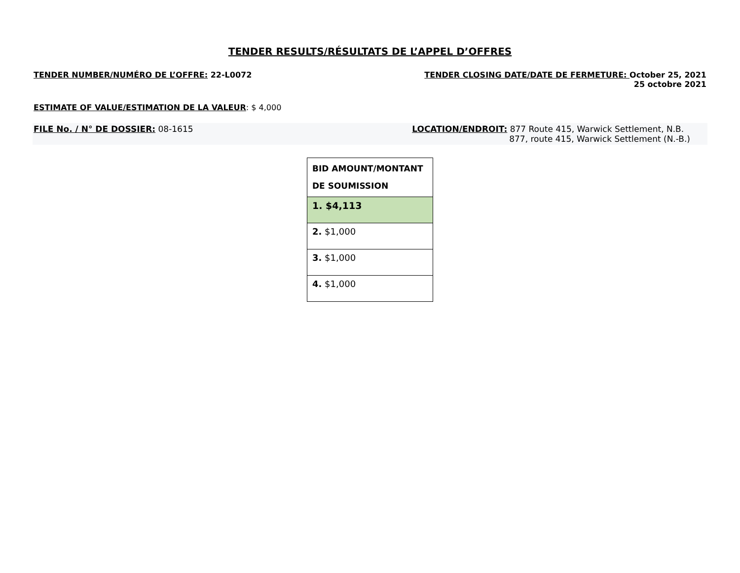TENDER RESULTS/RÉSULTATS DE L’APPEL D’OFFRES
TENDER NUMBER/NUMÉRO DE L’OFFRE: 22-L0072
TENDER CLOSING DATE/DATE DE FERMETURE: October 25, 2021
25 octobre 2021
ESTIMATE OF VALUE/ESTIMATION DE LA VALEUR: $ 4,000
FILE No. / N° DE DOSSIER: 08-1615
LOCATION/ENDROIT: 877 Route 415, Warwick Settlement, N.B.
877, route 415, Warwick Settlement (N.-B.)
| BID AMOUNT/MONTANT DE SOUMISSION |
| --- |
| 1. $4,113 |
| 2. $1,000 |
| 3. $1,000 |
| 4. $1,000 |